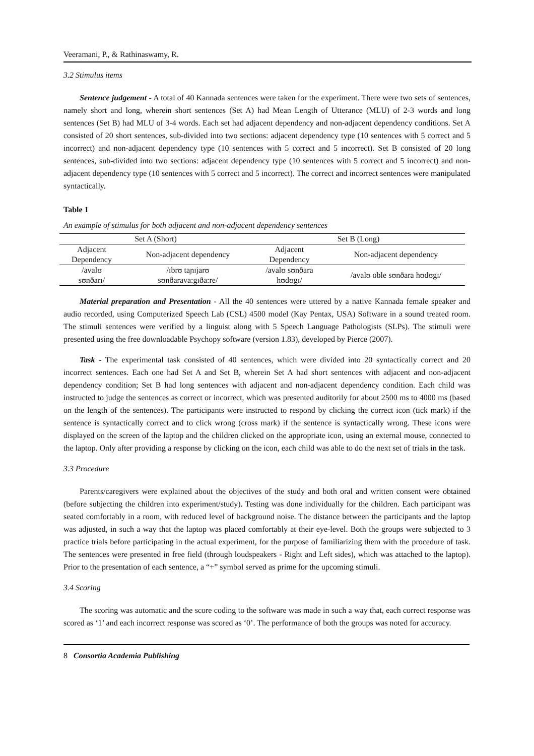Veeramani, P., & Rathinaswamy, R.
3.2 Stimulus items
Sentence judgement - A total of 40 Kannada sentences were taken for the experiment. There were two sets of sentences, namely short and long, wherein short sentences (Set A) had Mean Length of Utterance (MLU) of 2-3 words and long sentences (Set B) had MLU of 3-4 words. Each set had adjacent dependency and non-adjacent dependency conditions. Set A consisted of 20 short sentences, sub-divided into two sections: adjacent dependency type (10 sentences with 5 correct and 5 incorrect) and non-adjacent dependency type (10 sentences with 5 correct and 5 incorrect). Set B consisted of 20 long sentences, sub-divided into two sections: adjacent dependency type (10 sentences with 5 correct and 5 incorrect) and non-adjacent dependency type (10 sentences with 5 correct and 5 incorrect). The correct and incorrect sentences were manipulated syntactically.
Table 1
An example of stimulus for both adjacent and non-adjacent dependency sentences
| Set A (Short) | | Set B (Long) | |
| Adjacent Dependency | Non-adjacent dependency | Adjacent Dependency | Non-adjacent dependency |
| /avalʊ sʊnðarɪ/ | /ɪbrʊ taɲɪjarʊ sʊnðarava:gɪða:re/ | /avalʊ sʊnðara hʊdʊgɪ/ | /avalʊ oble sʊnðara hʊdʊgɪ/ |
Material preparation and Presentation - All the 40 sentences were uttered by a native Kannada female speaker and audio recorded, using Computerized Speech Lab (CSL) 4500 model (Kay Pentax, USA) Software in a sound treated room. The stimuli sentences were verified by a linguist along with 5 Speech Language Pathologists (SLPs). The stimuli were presented using the free downloadable Psychopy software (version 1.83), developed by Pierce (2007).
Task - The experimental task consisted of 40 sentences, which were divided into 20 syntactically correct and 20 incorrect sentences. Each one had Set A and Set B, wherein Set A had short sentences with adjacent and non-adjacent dependency condition; Set B had long sentences with adjacent and non-adjacent dependency condition. Each child was instructed to judge the sentences as correct or incorrect, which was presented auditorily for about 2500 ms to 4000 ms (based on the length of the sentences). The participants were instructed to respond by clicking the correct icon (tick mark) if the sentence is syntactically correct and to click wrong (cross mark) if the sentence is syntactically wrong. These icons were displayed on the screen of the laptop and the children clicked on the appropriate icon, using an external mouse, connected to the laptop. Only after providing a response by clicking on the icon, each child was able to do the next set of trials in the task.
3.3 Procedure
Parents/caregivers were explained about the objectives of the study and both oral and written consent were obtained (before subjecting the children into experiment/study). Testing was done individually for the children. Each participant was seated comfortably in a room, with reduced level of background noise. The distance between the participants and the laptop was adjusted, in such a way that the laptop was placed comfortably at their eye-level. Both the groups were subjected to 3 practice trials before participating in the actual experiment, for the purpose of familiarizing them with the procedure of task. The sentences were presented in free field (through loudspeakers - Right and Left sides), which was attached to the laptop). Prior to the presentation of each sentence, a “+” symbol served as prime for the upcoming stimuli.
3.4 Scoring
The scoring was automatic and the score coding to the software was made in such a way that, each correct response was scored as ‘1’ and each incorrect response was scored as ‘0’. The performance of both the groups was noted for accuracy.
8 Consortia Academia Publishing